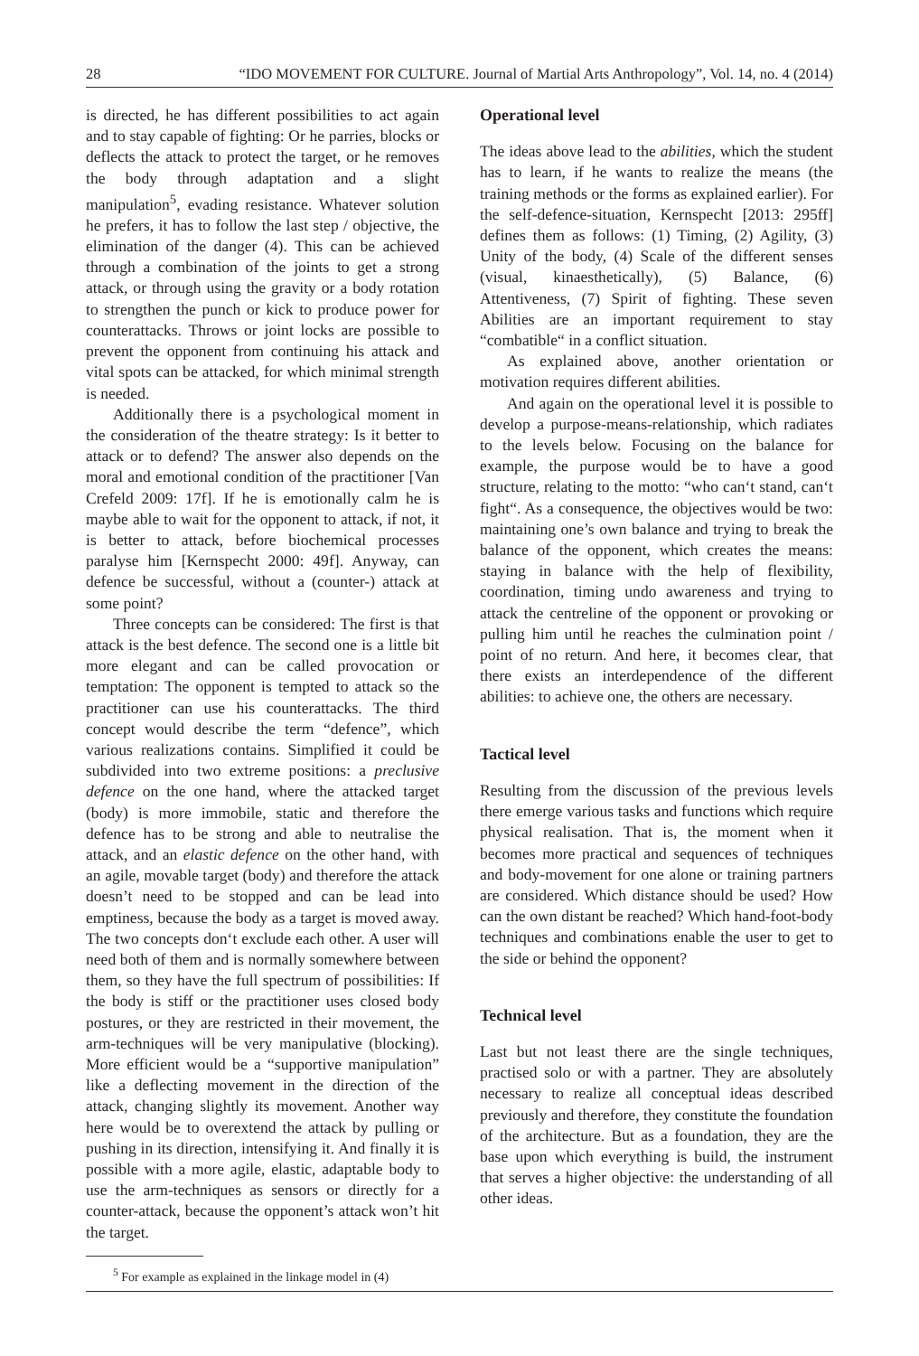28 “IDO MOVEMENT FOR CULTURE. Journal of Martial Arts Anthropology”, Vol. 14, no. 4 (2014)
is directed, he has different possibilities to act again and to stay capable of fighting: Or he parries, blocks or deflects the attack to protect the target, or he removes the body through adaptation and a slight manipulation<sup>5</sup>, evading resistance. Whatever solution he prefers, it has to follow the last step / objective, the elimination of the danger (4). This can be achieved through a combination of the joints to get a strong attack, or through using the gravity or a body rotation to strengthen the punch or kick to produce power for counterattacks. Throws or joint locks are possible to prevent the opponent from continuing his attack and vital spots can be attacked, for which minimal strength is needed.
Additionally there is a psychological moment in the consideration of the theatre strategy: Is it better to attack or to defend? The answer also depends on the moral and emotional condition of the practitioner [Van Crefeld 2009: 17f]. If he is emotionally calm he is maybe able to wait for the opponent to attack, if not, it is better to attack, before biochemical processes paralyse him [Kernspecht 2000: 49f]. Anyway, can defence be successful, without a (counter-) attack at some point?
Three concepts can be considered: The first is that attack is the best defence. The second one is a little bit more elegant and can be called provocation or temptation: The opponent is tempted to attack so the practitioner can use his counterattacks. The third concept would describe the term “defence”, which various realizations contains. Simplified it could be subdivided into two extreme positions: a preclusive defence on the one hand, where the attacked target (body) is more immobile, static and therefore the defence has to be strong and able to neutralise the attack, and an elastic defence on the other hand, with an agile, movable target (body) and therefore the attack doesn’t need to be stopped and can be lead into emptiness, because the body as a target is moved away. The two concepts don‘t exclude each other. A user will need both of them and is normally somewhere between them, so they have the full spectrum of possibilities: If the body is stiff or the practitioner uses closed body postures, or they are restricted in their movement, the arm-techniques will be very manipulative (blocking). More efficient would be a “supportive manipulation” like a deflecting movement in the direction of the attack, changing slightly its movement. Another way here would be to overextend the attack by pulling or pushing in its direction, intensifying it. And finally it is possible with a more agile, elastic, adaptable body to use the arm-techniques as sensors or directly for a counter-attack, because the opponent’s attack won’t hit the target.
<sup>5</sup> For example as explained in the linkage model in (4)
Operational level
The ideas above lead to the abilities, which the student has to learn, if he wants to realize the means (the training methods or the forms as explained earlier). For the self-defence-situation, Kernspecht [2013: 295ff] defines them as follows: (1) Timing, (2) Agility, (3) Unity of the body, (4) Scale of the different senses (visual, kinaesthetically), (5) Balance, (6) Attentiveness, (7) Spirit of fighting. These seven Abilities are an important requirement to stay “combatible“ in a conflict situation.
As explained above, another orientation or motivation requires different abilities.
And again on the operational level it is possible to develop a purpose-means-relationship, which radiates to the levels below. Focusing on the balance for example, the purpose would be to have a good structure, relating to the motto: “who can‘t stand, can‘t fight“. As a consequence, the objectives would be two: maintaining one’s own balance and trying to break the balance of the opponent, which creates the means: staying in balance with the help of flexibility, coordination, timing undo awareness and trying to attack the centreline of the opponent or provoking or pulling him until he reaches the culmination point / point of no return. And here, it becomes clear, that there exists an interdependence of the different abilities: to achieve one, the others are necessary.
Tactical level
Resulting from the discussion of the previous levels there emerge various tasks and functions which require physical realisation. That is, the moment when it becomes more practical and sequences of techniques and body-movement for one alone or training partners are considered. Which distance should be used? How can the own distant be reached? Which hand-foot-body techniques and combinations enable the user to get to the side or behind the opponent?
Technical level
Last but not least there are the single techniques, practised solo or with a partner. They are absolutely necessary to realize all conceptual ideas described previously and therefore, they constitute the foundation of the architecture. But as a foundation, they are the base upon which everything is build, the instrument that serves a higher objective: the understanding of all other ideas.